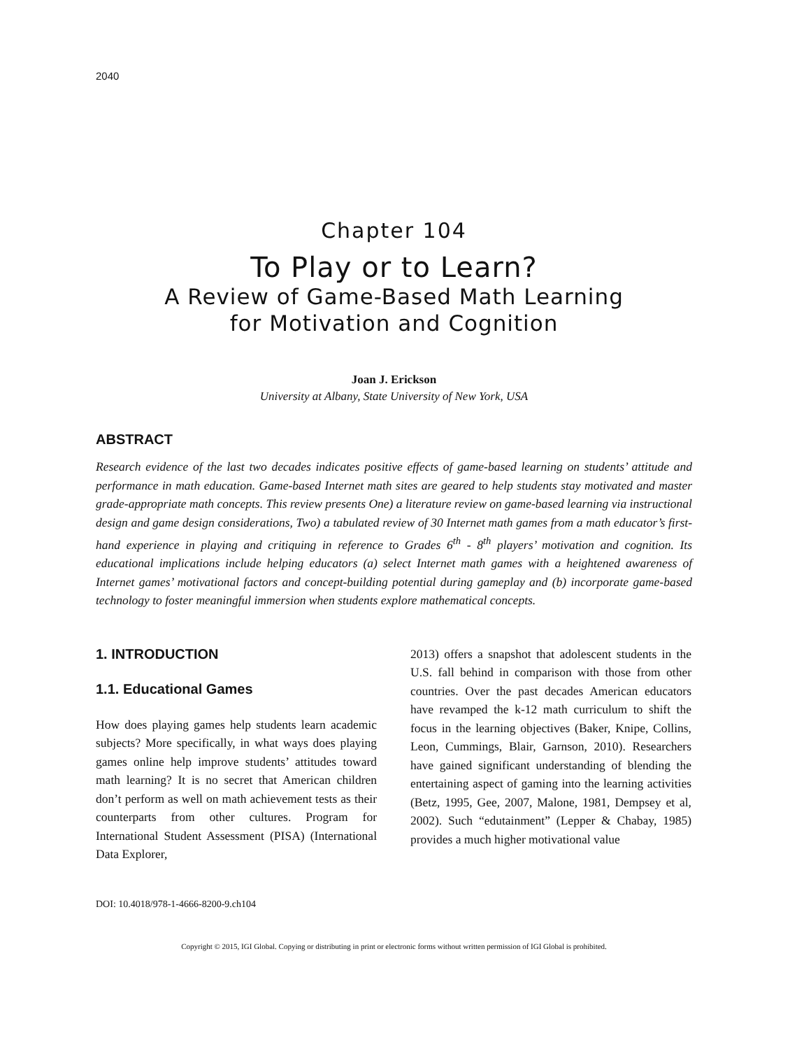2040
Chapter 104
To Play or to Learn?
A Review of Game-Based Math Learning
for Motivation and Cognition
Joan J. Erickson
University at Albany, State University of New York, USA
ABSTRACT
Research evidence of the last two decades indicates positive effects of game-based learning on students’ attitude and performance in math education. Game-based Internet math sites are geared to help students stay motivated and master grade-appropriate math concepts. This review presents One) a literature review on game-based learning via instructional design and game design considerations, Two) a tabulated review of 30 Internet math games from a math educator’s first-hand experience in playing and critiquing in reference to Grades 6<sup>th</sup> - 8<sup>th</sup> players’ motivation and cognition. Its educational implications include helping educators (a) select Internet math games with a heightened awareness of Internet games’ motivational factors and concept-building potential during gameplay and (b) incorporate game-based technology to foster meaningful immersion when students explore mathematical concepts.
1. INTRODUCTION
1.1. Educational Games
How does playing games help students learn academic subjects? More specifically, in what ways does playing games online help improve students’ attitudes toward math learning? It is no secret that American children don’t perform as well on math achievement tests as their counterparts from other cultures. Program for International Student Assessment (PISA) (International Data Explorer,
2013) offers a snapshot that adolescent students in the U.S. fall behind in comparison with those from other countries. Over the past decades American educators have revamped the k-12 math curriculum to shift the focus in the learning objectives (Baker, Knipe, Collins, Leon, Cummings, Blair, Garnson, 2010). Researchers have gained significant understanding of blending the entertaining aspect of gaming into the learning activities (Betz, 1995, Gee, 2007, Malone, 1981, Dempsey et al, 2002). Such “edutainment” (Lepper & Chabay, 1985) provides a much higher motivational value
DOI: 10.4018/978-1-4666-8200-9.ch104
Copyright © 2015, IGI Global. Copying or distributing in print or electronic forms without written permission of IGI Global is prohibited.